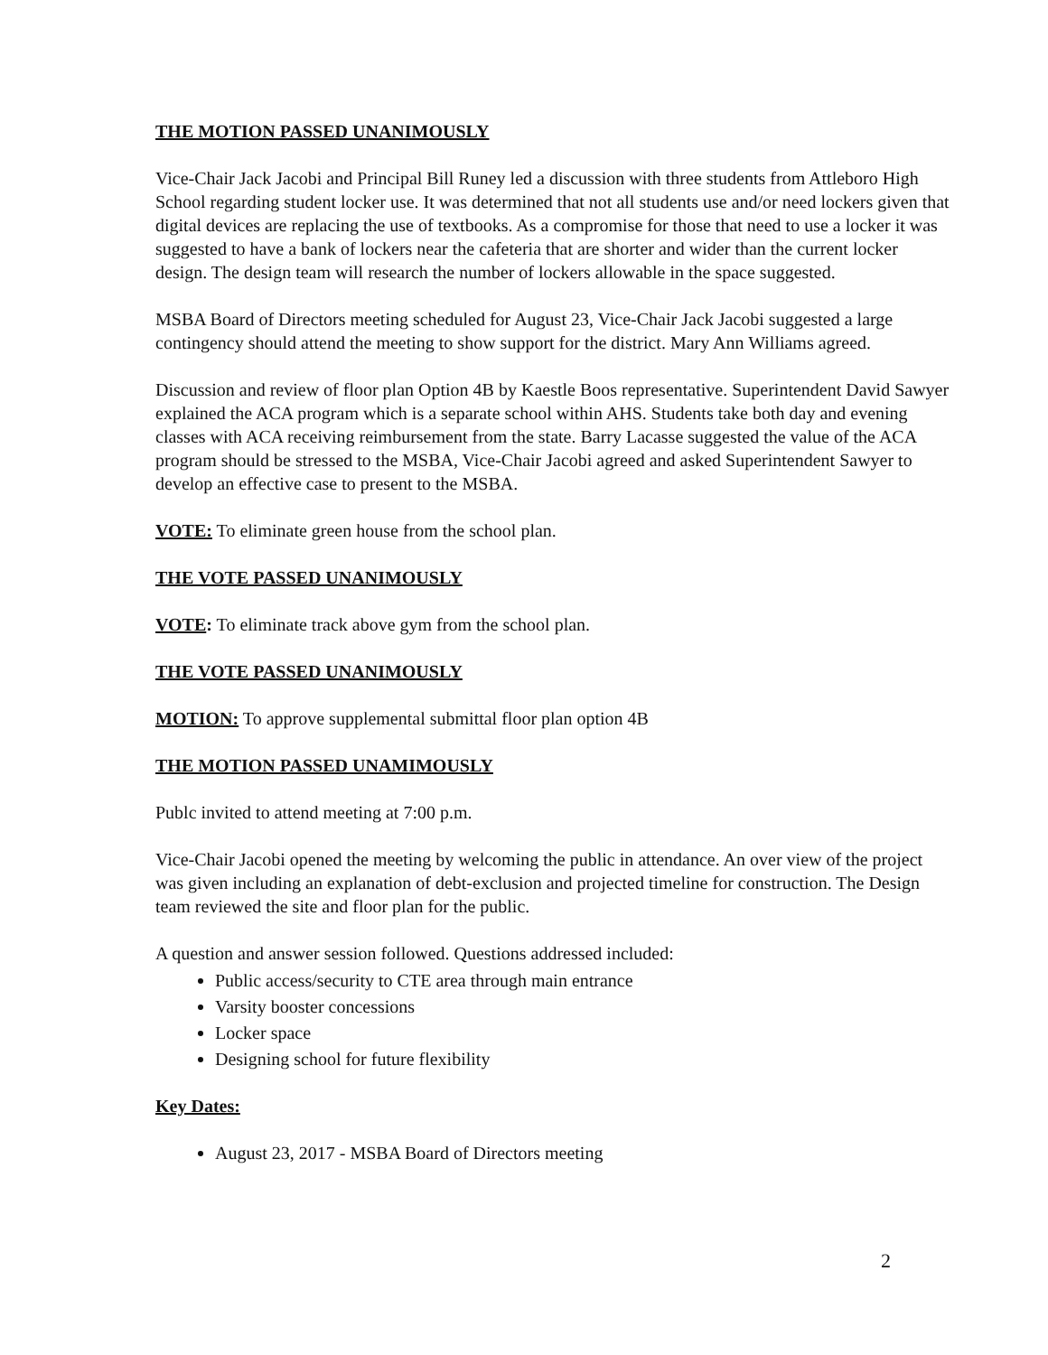THE MOTION PASSED UNANIMOUSLY
Vice-Chair Jack Jacobi and Principal Bill Runey led a discussion with three students from Attleboro High School regarding student locker use. It was determined that not all students use and/or need lockers given that digital devices are replacing the use of textbooks. As a compromise for those that need to use a locker it was suggested to have a bank of lockers near the cafeteria that are shorter and wider than the current locker design. The design team will research the number of lockers allowable in the space suggested.
MSBA Board of Directors meeting scheduled for August 23, Vice-Chair Jack Jacobi suggested a large contingency should attend the meeting to show support for the district. Mary Ann Williams agreed.
Discussion and review of floor plan Option 4B by Kaestle Boos representative. Superintendent David Sawyer explained the ACA program which is a separate school within AHS. Students take both day and evening classes with ACA receiving reimbursement from the state. Barry Lacasse suggested the value of the ACA program should be stressed to the MSBA, Vice-Chair Jacobi agreed and asked Superintendent Sawyer to develop an effective case to present to the MSBA.
VOTE: To eliminate green house from the school plan.
THE VOTE PASSED UNANIMOUSLY
VOTE: To eliminate track above gym from the school plan.
THE VOTE PASSED UNANIMOUSLY
MOTION: To approve supplemental submittal floor plan option 4B
THE MOTION PASSED UNAMIMOUSLY
Publc invited to attend meeting at 7:00 p.m.
Vice-Chair Jacobi opened the meeting by welcoming the public in attendance. An over view of the project was given including an explanation of debt-exclusion and projected timeline for construction. The Design team reviewed the site and floor plan for the public.
A question and answer session followed. Questions addressed included:
Public access/security to CTE area through main entrance
Varsity booster concessions
Locker space
Designing school for future flexibility
Key Dates:
August 23, 2017 - MSBA Board of Directors meeting
2